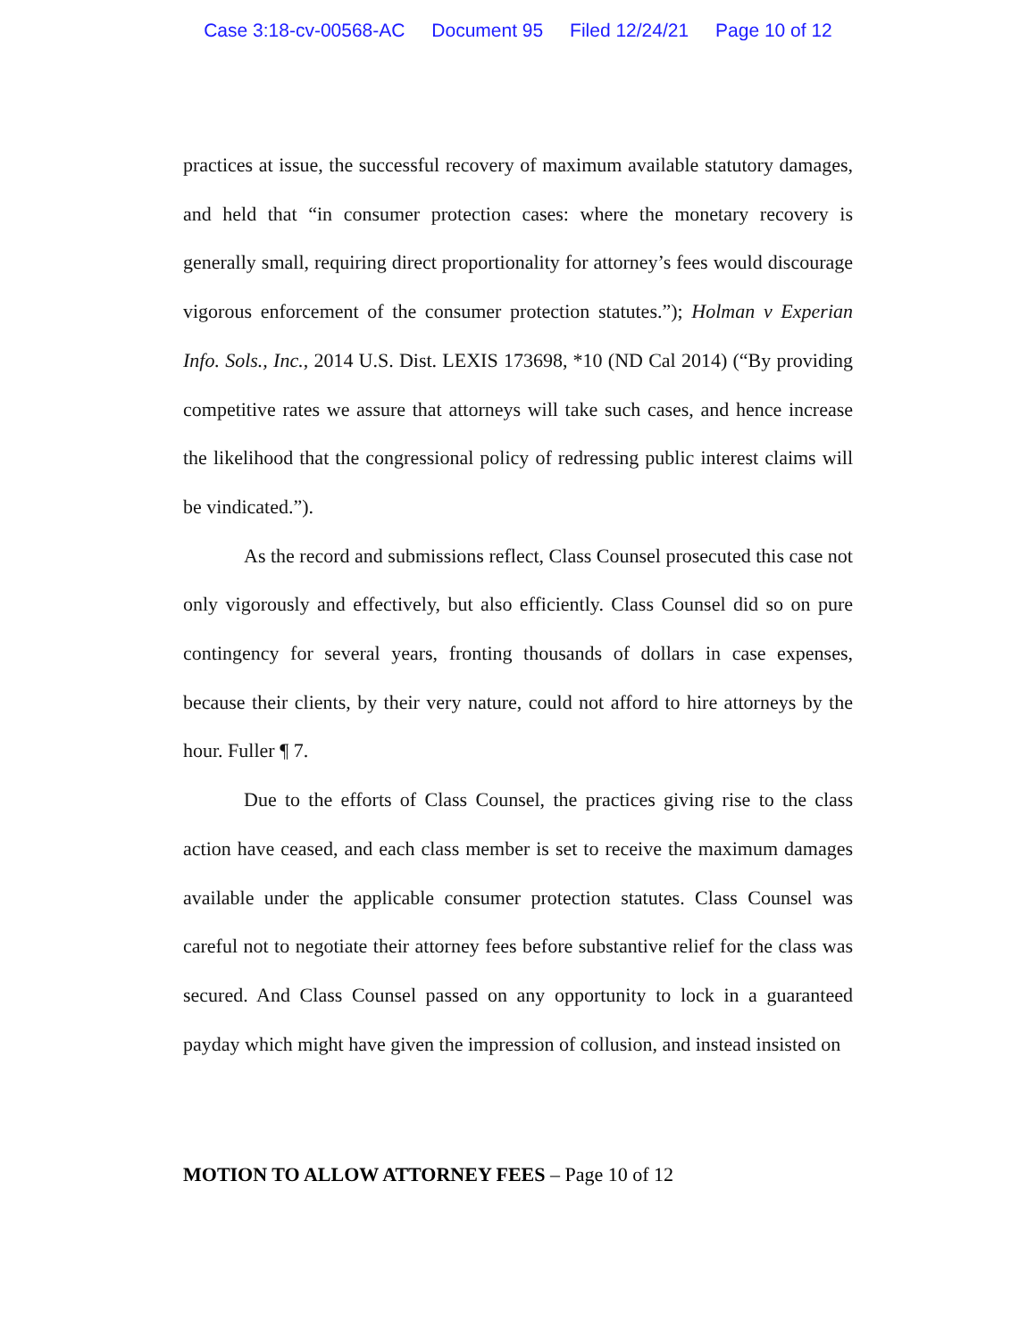Case 3:18-cv-00568-AC Document 95 Filed 12/24/21 Page 10 of 12
practices at issue, the successful recovery of maximum available statutory damages, and held that “in consumer protection cases: where the monetary recovery is generally small, requiring direct proportionality for attorney’s fees would discourage vigorous enforcement of the consumer protection statutes.”); Holman v Experian Info. Sols., Inc., 2014 U.S. Dist. LEXIS 173698, *10 (ND Cal 2014) (“By providing competitive rates we assure that attorneys will take such cases, and hence increase the likelihood that the congressional policy of redressing public interest claims will be vindicated.”).
As the record and submissions reflect, Class Counsel prosecuted this case not only vigorously and effectively, but also efficiently. Class Counsel did so on pure contingency for several years, fronting thousands of dollars in case expenses, because their clients, by their very nature, could not afford to hire attorneys by the hour. Fuller ¶ 7.
Due to the efforts of Class Counsel, the practices giving rise to the class action have ceased, and each class member is set to receive the maximum damages available under the applicable consumer protection statutes. Class Counsel was careful not to negotiate their attorney fees before substantive relief for the class was secured. And Class Counsel passed on any opportunity to lock in a guaranteed payday which might have given the impression of collusion, and instead insisted on
MOTION TO ALLOW ATTORNEY FEES – Page 10 of 12